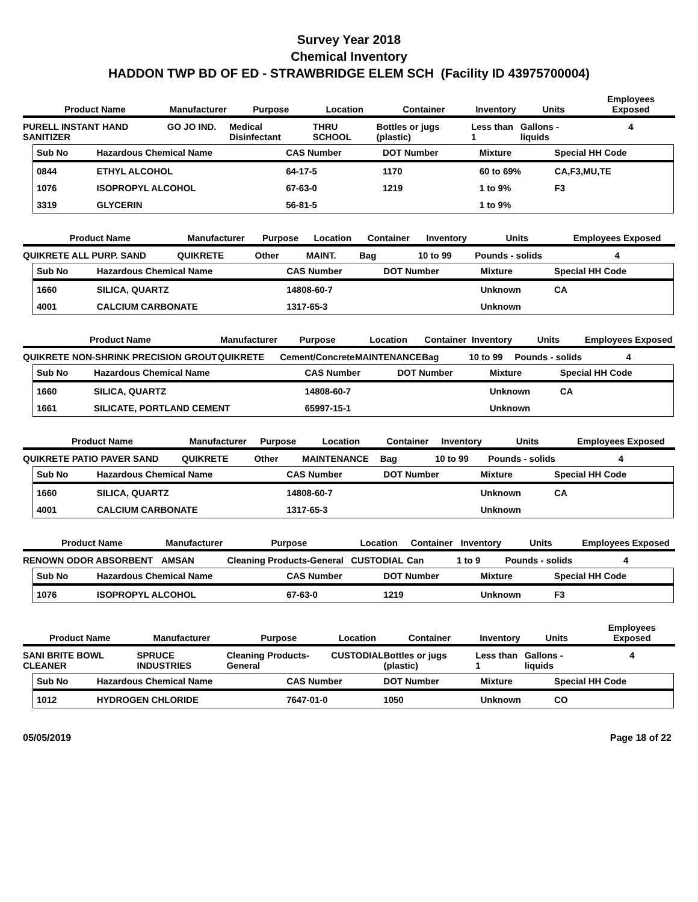Survey Year 2018
Chemical Inventory
HADDON TWP BD OF ED - STRAWBRIDGE ELEM SCH (Facility ID 43975700004)
| Product Name | Manufacturer | Purpose | Location | Container | Inventory | Units | Employees Exposed |
| --- | --- | --- | --- | --- | --- | --- | --- |
| PURELL INSTANT HAND SANITIZER | GO JO IND. | Medical Disinfectant | THRU SCHOOL | Bottles or jugs (plastic) | Less than 1 | Gallons - liquids | 4 |
| Sub No | Hazardous Chemical Name | CAS Number | DOT Number | Mixture | Special HH Code |
| --- | --- | --- | --- | --- | --- |
| 0844 | ETHYL ALCOHOL | 64-17-5 | 1170 | 60 to 69% | CA,F3,MU,TE |
| 1076 | ISOPROPYL ALCOHOL | 67-63-0 | 1219 | 1 to 9% | F3 |
| 3319 | GLYCERIN | 56-81-5 | | 1 to 9% | |
| Product Name | Manufacturer | Purpose | Location | Container | Inventory | Units | Employees Exposed |
| --- | --- | --- | --- | --- | --- | --- | --- |
| QUIKRETE ALL PURP. SAND | QUIKRETE | Other | MAINT. | Bag | 10 to 99 | Pounds - solids | 4 |
| Sub No | Hazardous Chemical Name | CAS Number | DOT Number | Mixture | Special HH Code |
| --- | --- | --- | --- | --- | --- |
| 1660 | SILICA, QUARTZ | 14808-60-7 | | Unknown | CA |
| 4001 | CALCIUM CARBONATE | 1317-65-3 | | Unknown | |
| Product Name | Manufacturer | Purpose | Location | Container | Inventory | Units | Employees Exposed |
| --- | --- | --- | --- | --- | --- | --- | --- |
| QUIKRETE NON-SHRINK PRECISION GROUT | QUIKRETE | Cement/Concrete | MAINTENANCE | Bag | 10 to 99 | Pounds - solids | 4 |
| Sub No | Hazardous Chemical Name | CAS Number | DOT Number | Mixture | Special HH Code |
| --- | --- | --- | --- | --- | --- |
| 1660 | SILICA, QUARTZ | 14808-60-7 | | Unknown | CA |
| 1661 | SILICATE, PORTLAND CEMENT | 65997-15-1 | | Unknown | |
| Product Name | Manufacturer | Purpose | Location | Container | Inventory | Units | Employees Exposed |
| --- | --- | --- | --- | --- | --- | --- | --- |
| QUIKRETE PATIO PAVER SAND | QUIKRETE | Other | MAINTENANCE | Bag | 10 to 99 | Pounds - solids | 4 |
| Sub No | Hazardous Chemical Name | CAS Number | DOT Number | Mixture | Special HH Code |
| --- | --- | --- | --- | --- | --- |
| 1660 | SILICA, QUARTZ | 14808-60-7 | | Unknown | CA |
| 4001 | CALCIUM CARBONATE | 1317-65-3 | | Unknown | |
| Product Name | Manufacturer | Purpose | Location | Container | Inventory | Units | Employees Exposed |
| --- | --- | --- | --- | --- | --- | --- | --- |
| RENOWN ODOR ABSORBENT | AMSAN | Cleaning Products-General | CUSTODIAL | Can | 1 to 9 | Pounds - solids | 4 |
| Sub No | Hazardous Chemical Name | CAS Number | DOT Number | Mixture | Special HH Code |
| --- | --- | --- | --- | --- | --- |
| 1076 | ISOPROPYL ALCOHOL | 67-63-0 | 1219 | Unknown | F3 |
| Product Name | Manufacturer | Purpose | Location | Container | Inventory | Units | Employees Exposed |
| --- | --- | --- | --- | --- | --- | --- | --- |
| SANI BRITE BOWL CLEANER | SPRUCE INDUSTRIES | Cleaning Products-General | CUSTODIAL | Bottles or jugs (plastic) | Less than 1 | Gallons - liquids | 4 |
| Sub No | Hazardous Chemical Name | CAS Number | DOT Number | Mixture | Special HH Code |
| --- | --- | --- | --- | --- | --- |
| 1012 | HYDROGEN CHLORIDE | 7647-01-0 | 1050 | Unknown | CO |
05/05/2019 Page 18 of 22